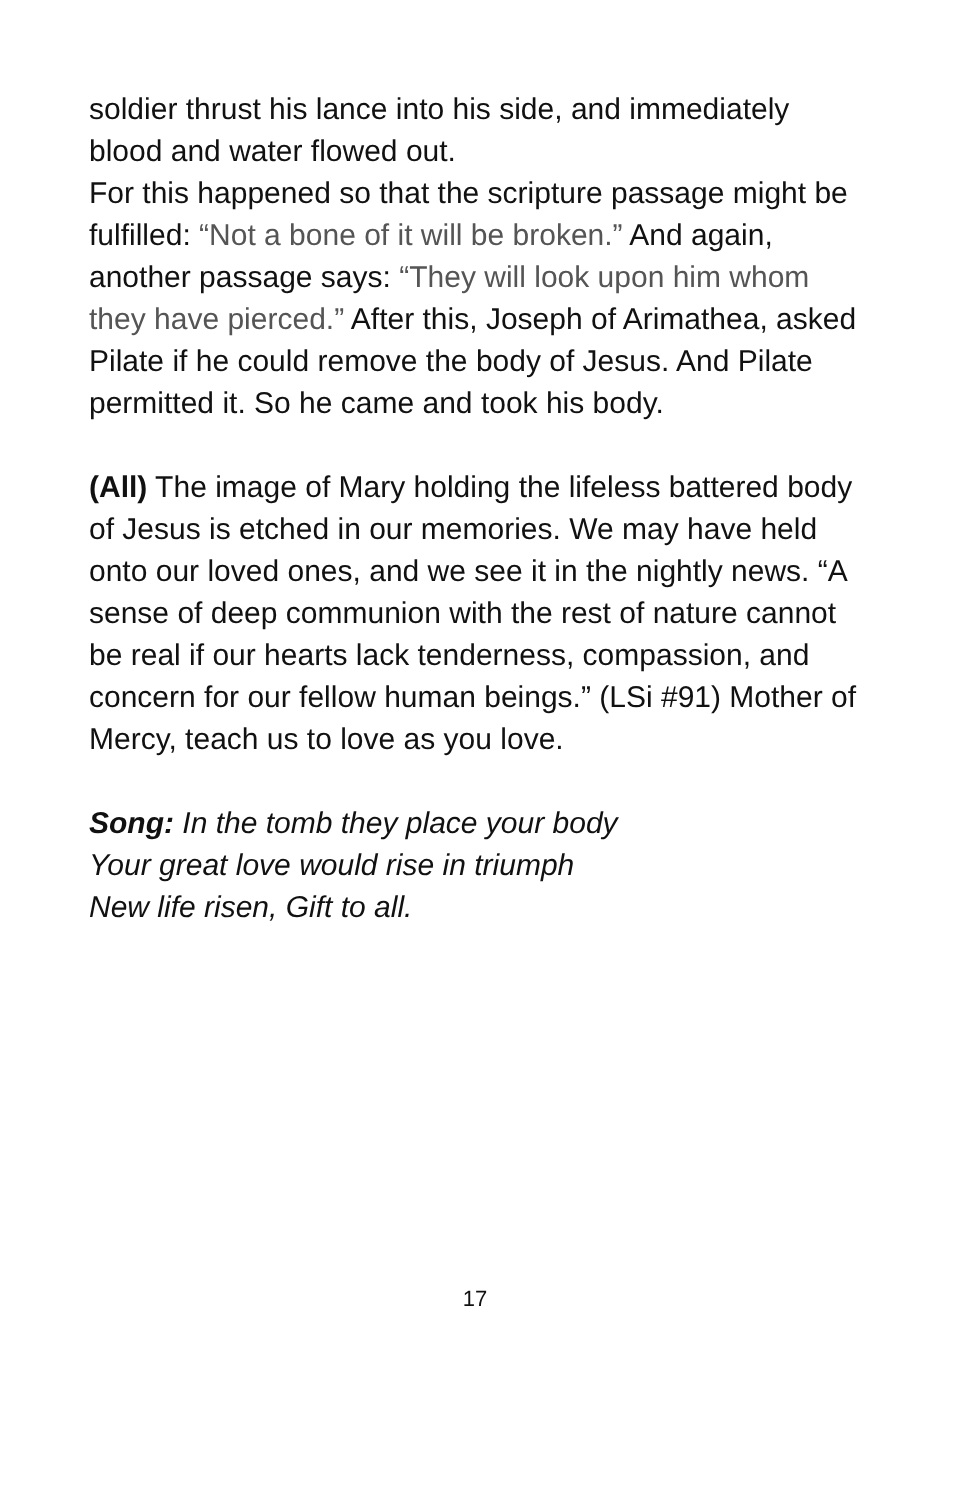soldier thrust his lance into his side, and immediately blood and water flowed out.
For this happened so that the scripture passage might be fulfilled: “Not a bone of it will be broken.” And again, another passage says: “They will look upon him whom they have pierced.” After this, Joseph of Arimathea, asked Pilate if he could remove the body of Jesus. And Pilate permitted it. So he came and took his body.
(All) The image of Mary holding the lifeless battered body of Jesus is etched in our memories. We may have held onto our loved ones, and we see it in the nightly news. “A sense of deep communion with the rest of nature cannot be real if our hearts lack tenderness, compassion, and concern for our fellow human beings.” (LSi #91) Mother of Mercy, teach us to love as you love.
Song: In the tomb they place your body
Your great love would rise in triumph
New life risen, Gift to all.
17